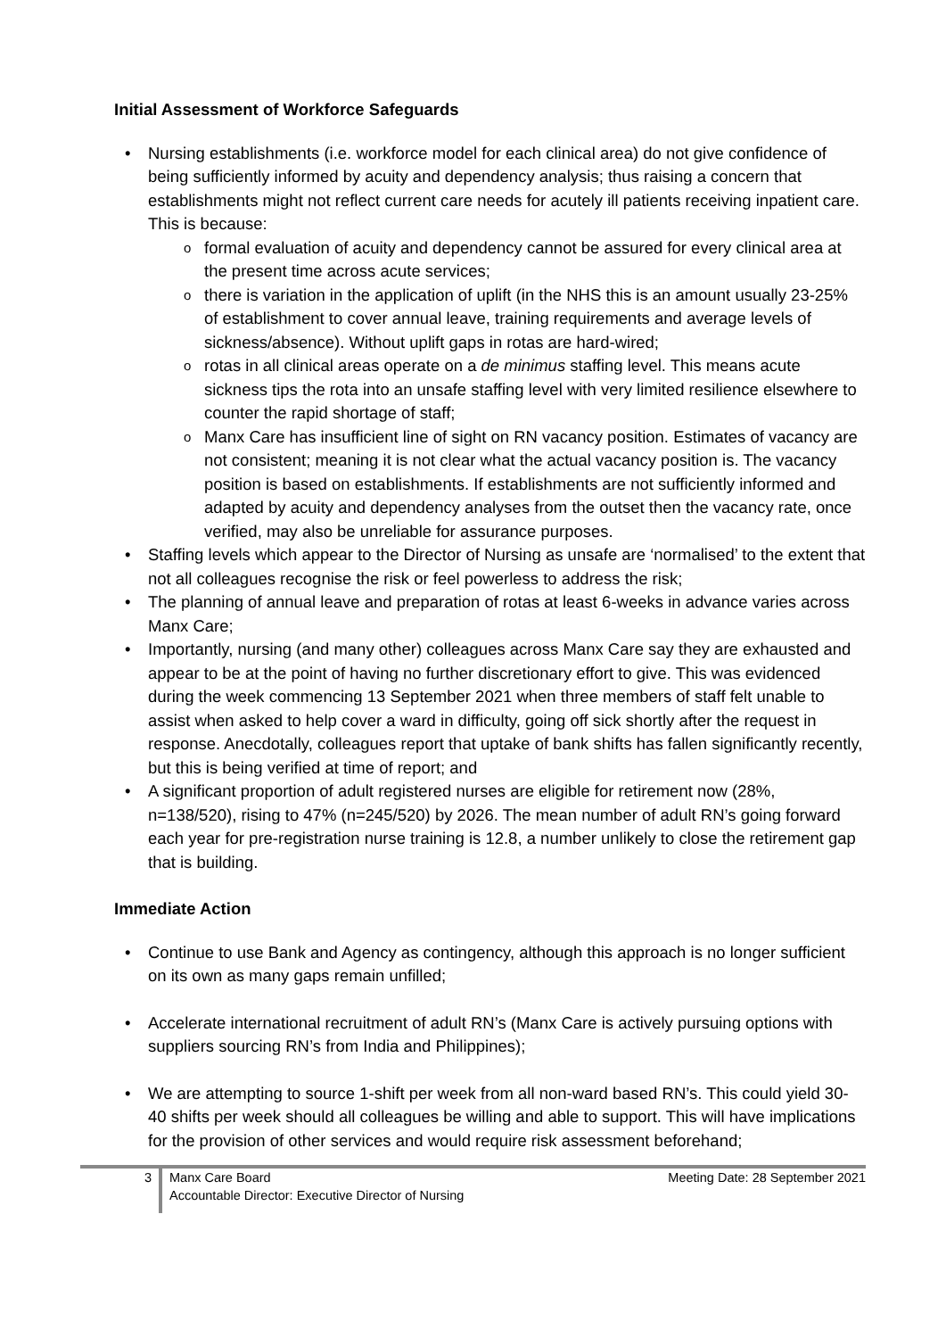Initial Assessment of Workforce Safeguards
Nursing establishments (i.e. workforce model for each clinical area) do not give confidence of being sufficiently informed by acuity and dependency analysis; thus raising a concern that establishments might not reflect current care needs for acutely ill patients receiving inpatient care. This is because:
formal evaluation of acuity and dependency cannot be assured for every clinical area at the present time across acute services;
there is variation in the application of uplift (in the NHS this is an amount usually 23-25% of establishment to cover annual leave, training requirements and average levels of sickness/absence). Without uplift gaps in rotas are hard-wired;
rotas in all clinical areas operate on a de minimus staffing level. This means acute sickness tips the rota into an unsafe staffing level with very limited resilience elsewhere to counter the rapid shortage of staff;
Manx Care has insufficient line of sight on RN vacancy position. Estimates of vacancy are not consistent; meaning it is not clear what the actual vacancy position is. The vacancy position is based on establishments. If establishments are not sufficiently informed and adapted by acuity and dependency analyses from the outset then the vacancy rate, once verified, may also be unreliable for assurance purposes.
Staffing levels which appear to the Director of Nursing as unsafe are ‘normalised’ to the extent that not all colleagues recognise the risk or feel powerless to address the risk;
The planning of annual leave and preparation of rotas at least 6-weeks in advance varies across Manx Care;
Importantly, nursing (and many other) colleagues across Manx Care say they are exhausted and appear to be at the point of having no further discretionary effort to give. This was evidenced during the week commencing 13 September 2021 when three members of staff felt unable to assist when asked to help cover a ward in difficulty, going off sick shortly after the request in response. Anecdotally, colleagues report that uptake of bank shifts has fallen significantly recently, but this is being verified at time of report; and
A significant proportion of adult registered nurses are eligible for retirement now (28%, n=138/520), rising to 47% (n=245/520) by 2026. The mean number of adult RN’s going forward each year for pre-registration nurse training is 12.8, a number unlikely to close the retirement gap that is building.
Immediate Action
Continue to use Bank and Agency as contingency, although this approach is no longer sufficient on its own as many gaps remain unfilled;
Accelerate international recruitment of adult RN’s (Manx Care is actively pursuing options with suppliers sourcing RN’s from India and Philippines);
We are attempting to source 1-shift per week from all non-ward based RN’s. This could yield 30-40 shifts per week should all colleagues be willing and able to support. This will have implications for the provision of other services and would require risk assessment beforehand;
3
Manx Care Board
Accountable Director: Executive Director of Nursing
Meeting Date: 28 September 2021